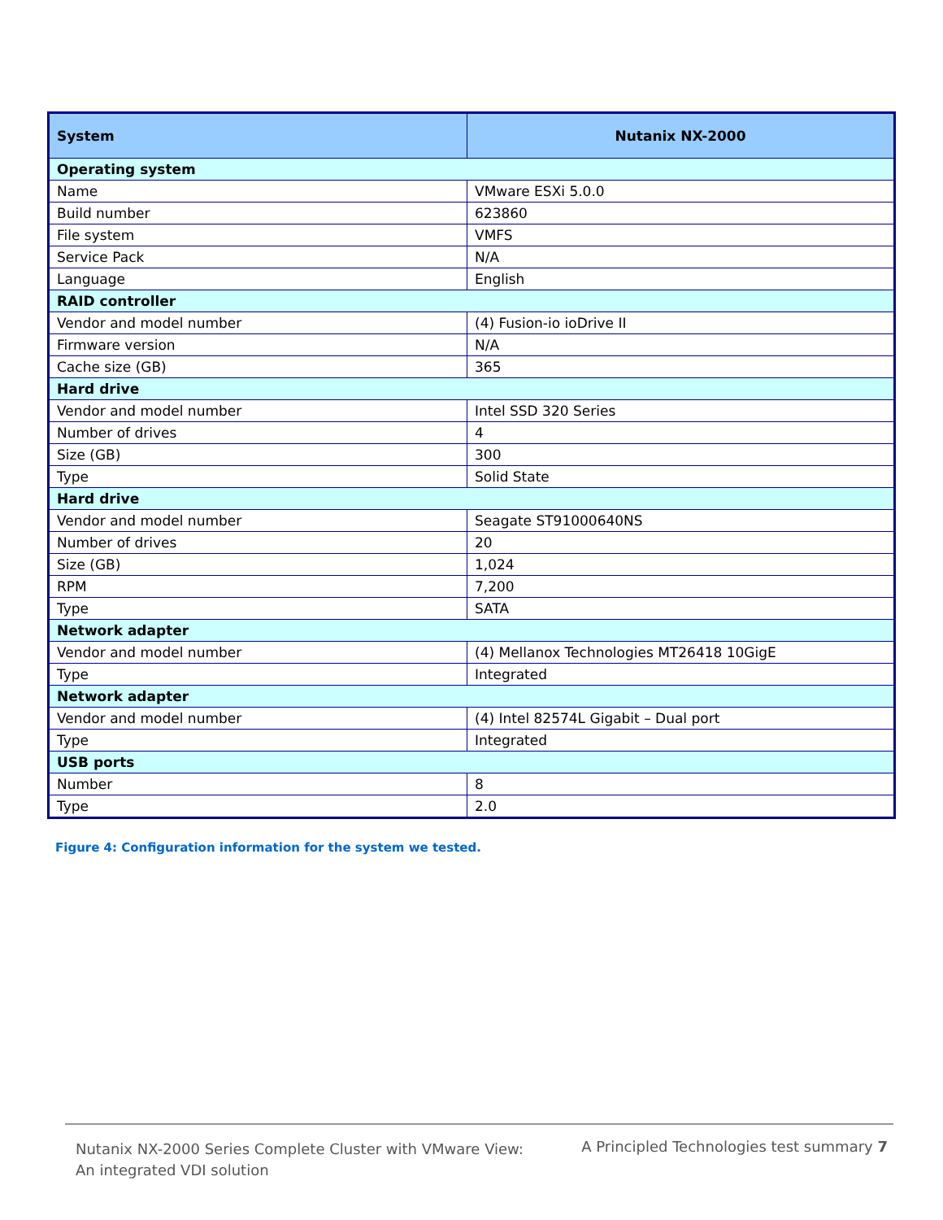| System | Nutanix NX-2000 |
| --- | --- |
| Operating system | |
| Name | VMware ESXi 5.0.0 |
| Build number | 623860 |
| File system | VMFS |
| Service Pack | N/A |
| Language | English |
| RAID controller | |
| Vendor and model number | (4) Fusion-io ioDrive II |
| Firmware version | N/A |
| Cache size (GB) | 365 |
| Hard drive | |
| Vendor and model number | Intel SSD 320 Series |
| Number of drives | 4 |
| Size (GB) | 300 |
| Type | Solid State |
| Hard drive | |
| Vendor and model number | Seagate ST91000640NS |
| Number of drives | 20 |
| Size (GB) | 1,024 |
| RPM | 7,200 |
| Type | SATA |
| Network adapter | |
| Vendor and model number | (4) Mellanox Technologies MT26418 10GigE |
| Type | Integrated |
| Network adapter | |
| Vendor and model number | (4) Intel 82574L Gigabit – Dual port |
| Type | Integrated |
| USB ports | |
| Number | 8 |
| Type | 2.0 |
Figure 4: Configuration information for the system we tested.
Nutanix NX-2000 Series Complete Cluster with VMware View:
An integrated VDI solution
A Principled Technologies test summary 7